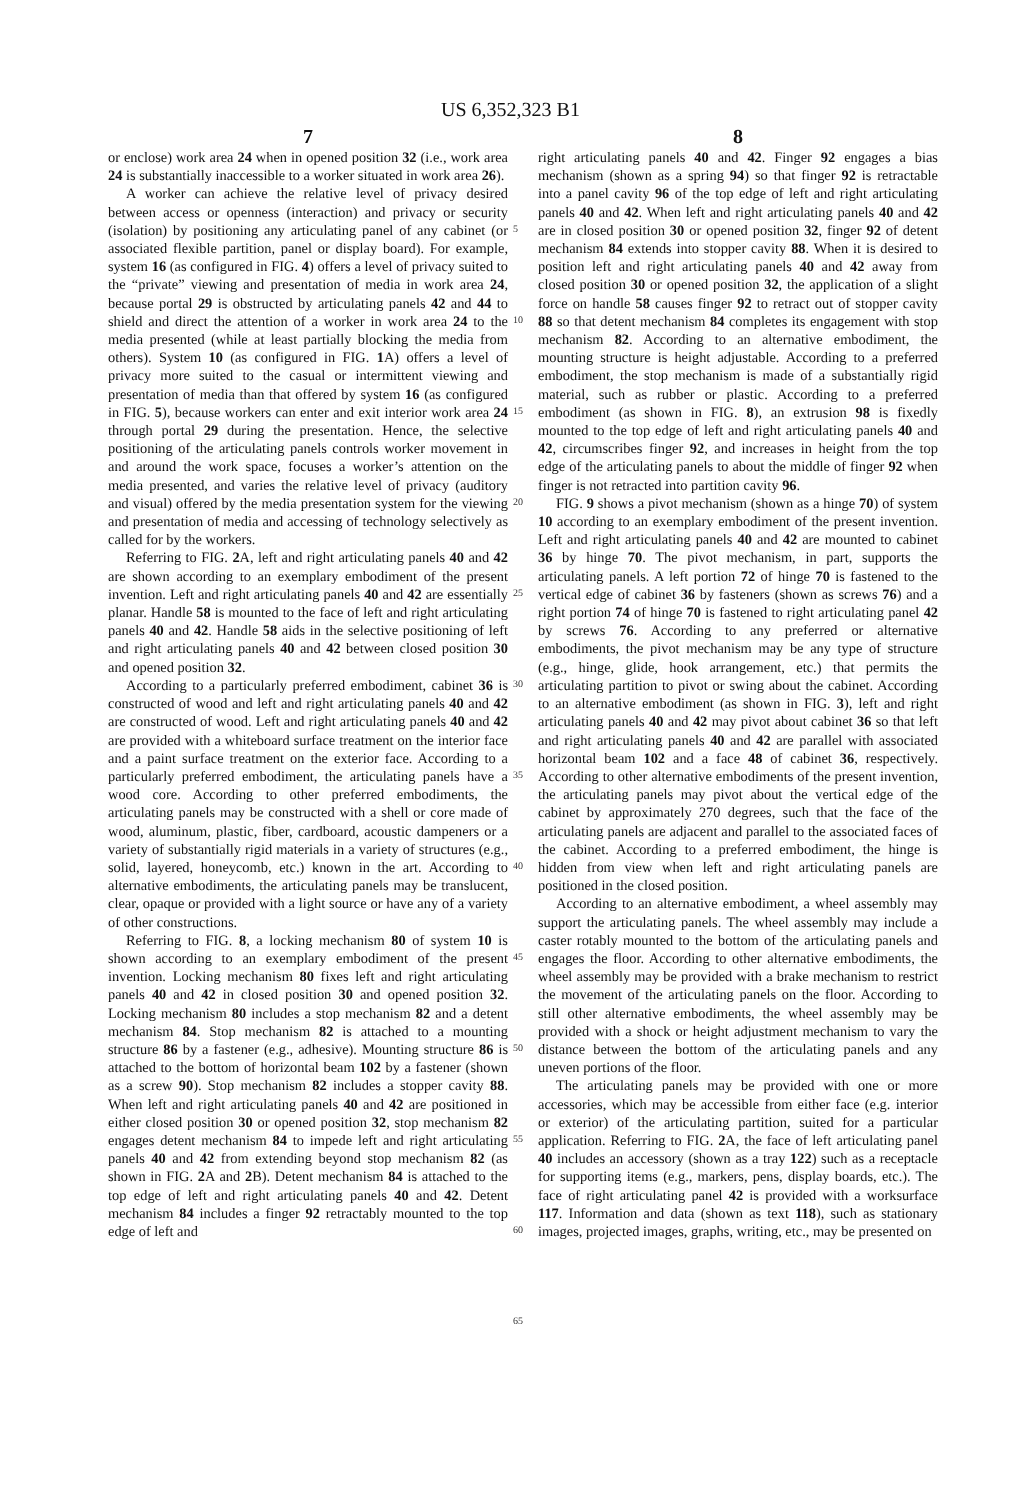US 6,352,323 B1
7 8
or enclose) work area 24 when in opened position 32 (i.e., work area 24 is substantially inaccessible to a worker situated in work area 26).
A worker can achieve the relative level of privacy desired between access or openness (interaction) and privacy or security (isolation) by positioning any articulating panel of any cabinet (or associated flexible partition, panel or display board). For example, system 16 (as configured in FIG. 4) offers a level of privacy suited to the “private” viewing and presentation of media in work area 24, because portal 29 is obstructed by articulating panels 42 and 44 to shield and direct the attention of a worker in work area 24 to the media presented (while at least partially blocking the media from others). System 10 (as configured in FIG. 1 A) offers a level of privacy more suited to the casual or intermittent viewing and presentation of media than that offered by system 16 (as configured in FIG. 5), because workers can enter and exit interior work area 24 through portal 29 during the presentation. Hence, the selective positioning of the articulating panels controls worker movement in and around the work space, focuses a worker’s attention on the media presented, and varies the relative level of privacy (auditory and visual) offered by the media presentation system for the viewing and presentation of media and accessing of technology selectively as called for by the workers.
Referring to FIG. 2 A, left and right articulating panels 40 and 42 are shown according to an exemplary embodiment of the present invention. Left and right articulating panels 40 and 42 are essentially planar. Handle 58 is mounted to the face of left and right articulating panels 40 and 42. Handle 58 aids in the selective positioning of left and right articulating panels 40 and 42 between closed position 30 and opened position 32.
According to a particularly preferred embodiment, cabinet 36 is constructed of wood and left and right articulating panels 40 and 42 are constructed of wood. Left and right articulating panels 40 and 42 are provided with a whiteboard surface treatment on the interior face and a paint surface treatment on the exterior face. According to a particularly preferred embodiment, the articulating panels have a wood core. According to other preferred embodiments, the articulating panels may be constructed with a shell or core made of wood, aluminum, plastic, fiber, cardboard, acoustic dampeners or a variety of substantially rigid materials in a variety of structures (e.g., solid, layered, honeycomb, etc.) known in the art. According to alternative embodiments, the articulating panels may be translucent, clear, opaque or provided with a light source or have any of a variety of other constructions.
Referring to FIG. 8, a locking mechanism 80 of system 10 is shown according to an exemplary embodiment of the present invention. Locking mechanism 80 fixes left and right articulating panels 40 and 42 in closed position 30 and opened position 32. Locking mechanism 80 includes a stop mechanism 82 and a detent mechanism 84. Stop mechanism 82 is attached to a mounting structure 86 by a fastener (e.g., adhesive). Mounting structure 86 is attached to the bottom of horizontal beam 102 by a fastener (shown as a screw 90). Stop mechanism 82 includes a stopper cavity 88. When left and right articulating panels 40 and 42 are positioned in either closed position 30 or opened position 32, stop mechanism 82 engages detent mechanism 84 to impede left and right articulating panels 40 and 42 from extending beyond stop mechanism 82 (as shown in FIG. 2 A and 2 B). Detent mechanism 84 is attached to the top edge of left and right articulating panels 40 and 42. Detent mechanism 84 includes a finger 92 retractably mounted to the top edge of left and
5
10
15
20
25
30
35
40
45
50
55
60
65
right articulating panels 40 and 42. Finger 92 engages a bias mechanism (shown as a spring 94) so that finger 92 is retractable into a panel cavity 96 of the top edge of left and right articulating panels 40 and 42. When left and right articulating panels 40 and 42 are in closed position 30 or opened position 32, finger 92 of detent mechanism 84 extends into stopper cavity 88. When it is desired to position left and right articulating panels 40 and 42 away from closed position 30 or opened position 32, the application of a slight force on handle 58 causes finger 92 to retract out of stopper cavity 88 so that detent mechanism 84 completes its engagement with stop mechanism 82. According to an alternative embodiment, the mounting structure is height adjustable. According to a preferred embodiment, the stop mechanism is made of a substantially rigid material, such as rubber or plastic. According to a preferred embodiment (as shown in FIG. 8), an extrusion 98 is fixedly mounted to the top edge of left and right articulating panels 40 and 42, circumscribes finger 92, and increases in height from the top edge of the articulating panels to about the middle of finger 92 when finger is not retracted into partition cavity 96.
FIG. 9 shows a pivot mechanism (shown as a hinge 70) of system 10 according to an exemplary embodiment of the present invention. Left and right articulating panels 40 and 42 are mounted to cabinet 36 by hinge 70. The pivot mechanism, in part, supports the articulating panels. A left portion 72 of hinge 70 is fastened to the vertical edge of cabinet 36 by fasteners (shown as screws 76) and a right portion 74 of hinge 70 is fastened to right articulating panel 42 by screws 76. According to any preferred or alternative embodiments, the pivot mechanism may be any type of structure (e.g., hinge, glide, hook arrangement, etc.) that permits the articulating partition to pivot or swing about the cabinet. According to an alternative embodiment (as shown in FIG. 3), left and right articulating panels 40 and 42 may pivot about cabinet 36 so that left and right articulating panels 40 and 42 are parallel with associated horizontal beam 102 and a face 48 of cabinet 36, respectively. According to other alternative embodiments of the present invention, the articulating panels may pivot about the vertical edge of the cabinet by approximately 270 degrees, such that the face of the articulating panels are adjacent and parallel to the associated faces of the cabinet. According to a preferred embodiment, the hinge is hidden from view when left and right articulating panels are positioned in the closed position.
According to an alternative embodiment, a wheel assembly may support the articulating panels. The wheel assembly may include a caster rotably mounted to the bottom of the articulating panels and engages the floor. According to other alternative embodiments, the wheel assembly may be provided with a brake mechanism to restrict the movement of the articulating panels on the floor. According to still other alternative embodiments, the wheel assembly may be provided with a shock or height adjustment mechanism to vary the distance between the bottom of the articulating panels and any uneven portions of the floor.
The articulating panels may be provided with one or more accessories, which may be accessible from either face (e.g. interior or exterior) of the articulating partition, suited for a particular application. Referring to FIG. 2 A, the face of left articulating panel 40 includes an accessory (shown as a tray 122) such as a receptacle for supporting items (e.g., markers, pens, display boards, etc.). The face of right articulating panel 42 is provided with a worksurface 117. Information and data (shown as text 118), such as stationary images, projected images, graphs, writing, etc., may be presented on